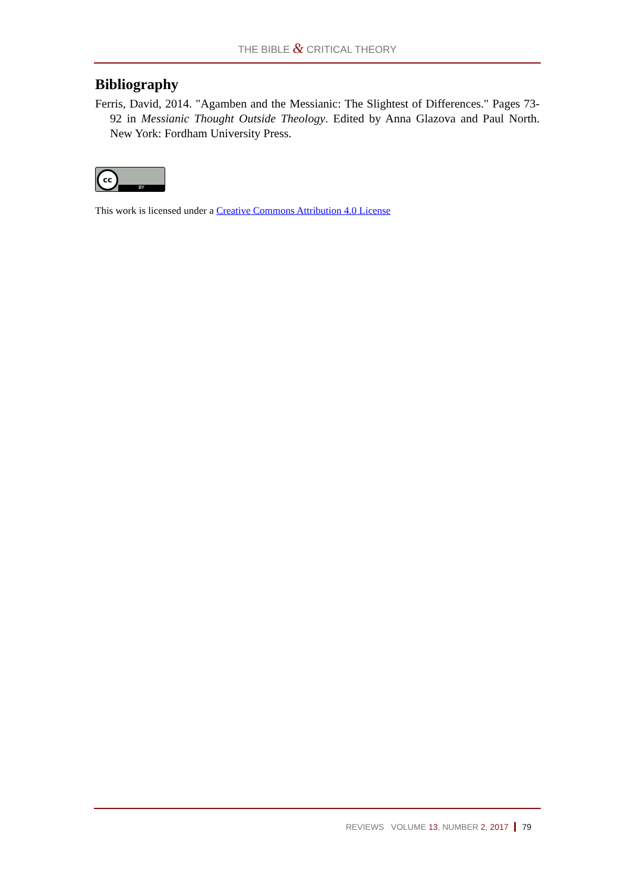THE BIBLE & CRITICAL THEORY
Bibliography
Ferris, David, 2014. "Agamben and the Messianic: The Slightest of Differences." Pages 73-92 in Messianic Thought Outside Theology. Edited by Anna Glazova and Paul North. New York: Fordham University Press.
cc
BY
This work is licensed under a Creative Commons Attribution 4.0 License
REVIEWS VOLUME 13, NUMBER 2, 2017 79